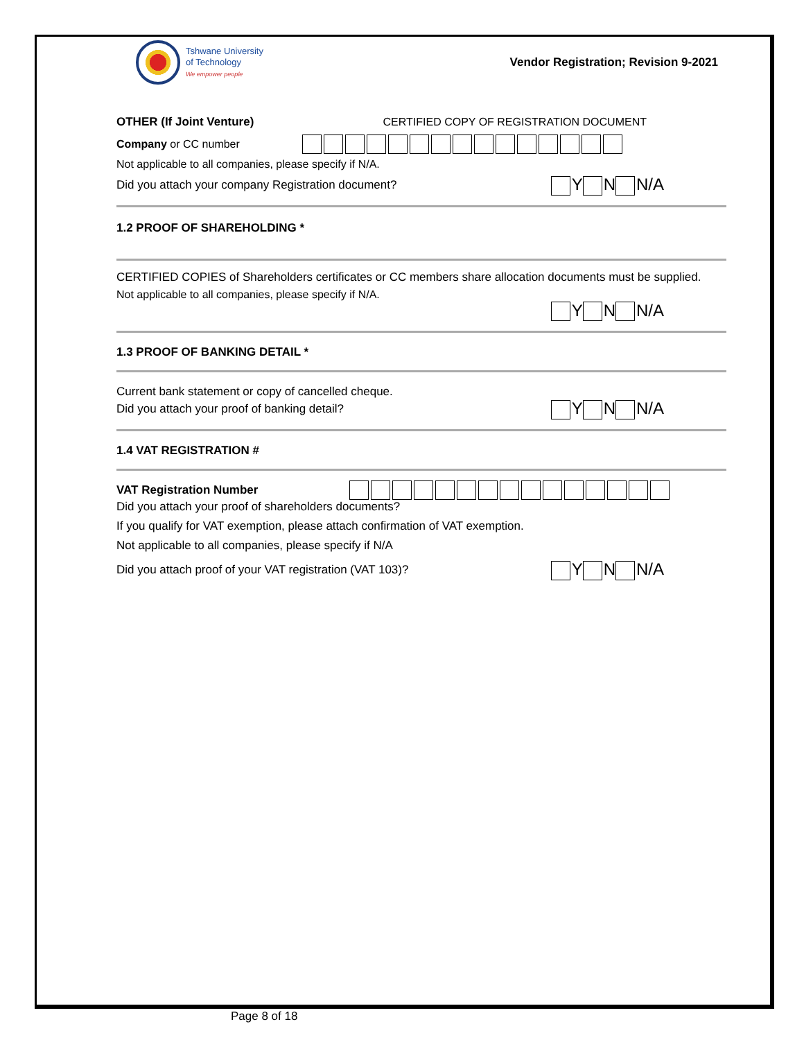Tshwane University
of Technology
We empower people
Vendor Registration; Revision 9-2021
OTHER (If Joint Venture)
CERTIFIED COPY OF REGISTRATION DOCUMENT
Company or CC number
Not applicable to all companies, please specify if N/A.
Did you attach your company Registration document?
Y N N/A
1.2 PROOF OF SHAREHOLDING *
CERTIFIED COPIES of Shareholders certificates or CC members share allocation documents must be supplied.
Not applicable to all companies, please specify if N/A.
Y N N/A
1.3 PROOF OF BANKING DETAIL *
Current bank statement or copy of cancelled cheque.
Did you attach your proof of banking detail?
Y N N/A
1.4 VAT REGISTRATION #
VAT Registration Number
Did you attach your proof of shareholders documents?
If you qualify for VAT exemption, please attach confirmation of VAT exemption.
Not applicable to all companies, please specify if N/A
Did you attach proof of your VAT registration (VAT 103)?
Y N N/A
Page 8 of 18